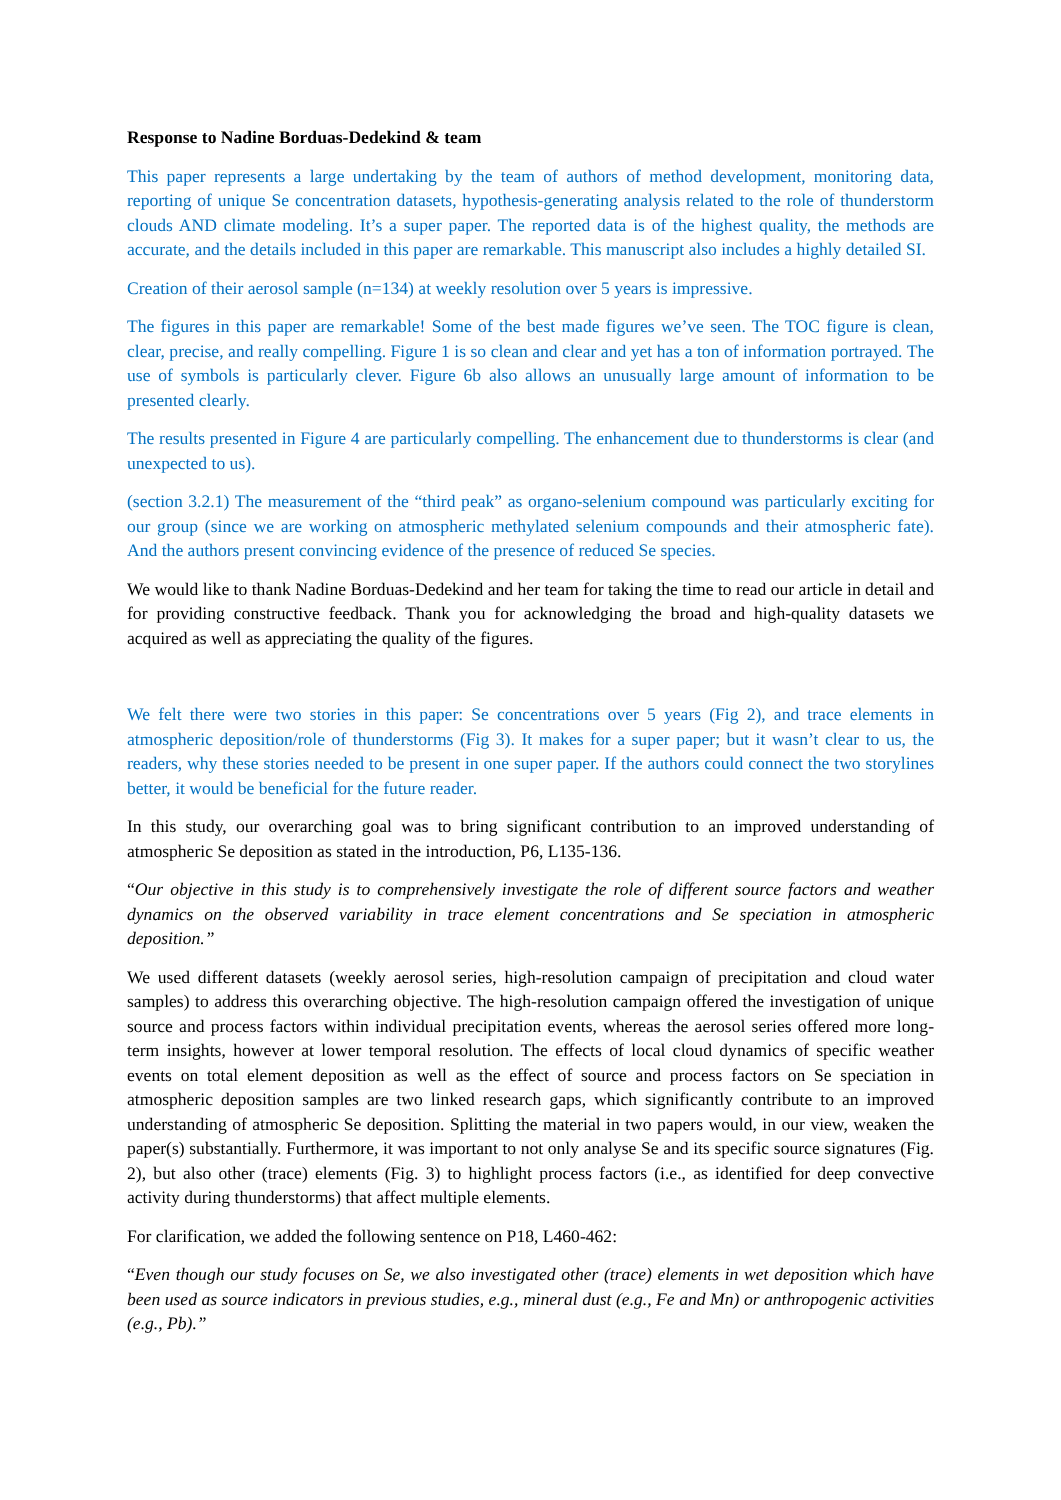Response to Nadine Borduas-Dedekind & team
This paper represents a large undertaking by the team of authors of method development, monitoring data, reporting of unique Se concentration datasets, hypothesis-generating analysis related to the role of thunderstorm clouds AND climate modeling. It’s a super paper. The reported data is of the highest quality, the methods are accurate, and the details included in this paper are remarkable. This manuscript also includes a highly detailed SI.
Creation of their aerosol sample (n=134) at weekly resolution over 5 years is impressive.
The figures in this paper are remarkable! Some of the best made figures we’ve seen. The TOC figure is clean, clear, precise, and really compelling. Figure 1 is so clean and clear and yet has a ton of information portrayed. The use of symbols is particularly clever. Figure 6b also allows an unusually large amount of information to be presented clearly.
The results presented in Figure 4 are particularly compelling. The enhancement due to thunderstorms is clear (and unexpected to us).
(section 3.2.1) The measurement of the “third peak” as organo-selenium compound was particularly exciting for our group (since we are working on atmospheric methylated selenium compounds and their atmospheric fate). And the authors present convincing evidence of the presence of reduced Se species.
We would like to thank Nadine Borduas-Dedekind and her team for taking the time to read our article in detail and for providing constructive feedback. Thank you for acknowledging the broad and high-quality datasets we acquired as well as appreciating the quality of the figures.
We felt there were two stories in this paper: Se concentrations over 5 years (Fig 2), and trace elements in atmospheric deposition/role of thunderstorms (Fig 3). It makes for a super paper; but it wasn’t clear to us, the readers, why these stories needed to be present in one super paper. If the authors could connect the two storylines better, it would be beneficial for the future reader.
In this study, our overarching goal was to bring significant contribution to an improved understanding of atmospheric Se deposition as stated in the introduction, P6, L135-136.
“Our objective in this study is to comprehensively investigate the role of different source factors and weather dynamics on the observed variability in trace element concentrations and Se speciation in atmospheric deposition.”
We used different datasets (weekly aerosol series, high-resolution campaign of precipitation and cloud water samples) to address this overarching objective. The high-resolution campaign offered the investigation of unique source and process factors within individual precipitation events, whereas the aerosol series offered more long-term insights, however at lower temporal resolution. The effects of local cloud dynamics of specific weather events on total element deposition as well as the effect of source and process factors on Se speciation in atmospheric deposition samples are two linked research gaps, which significantly contribute to an improved understanding of atmospheric Se deposition. Splitting the material in two papers would, in our view, weaken the paper(s) substantially. Furthermore, it was important to not only analyse Se and its specific source signatures (Fig. 2), but also other (trace) elements (Fig. 3) to highlight process factors (i.e., as identified for deep convective activity during thunderstorms) that affect multiple elements.
For clarification, we added the following sentence on P18, L460-462:
“Even though our study focuses on Se, we also investigated other (trace) elements in wet deposition which have been used as source indicators in previous studies, e.g., mineral dust (e.g., Fe and Mn) or anthropogenic activities (e.g., Pb).”